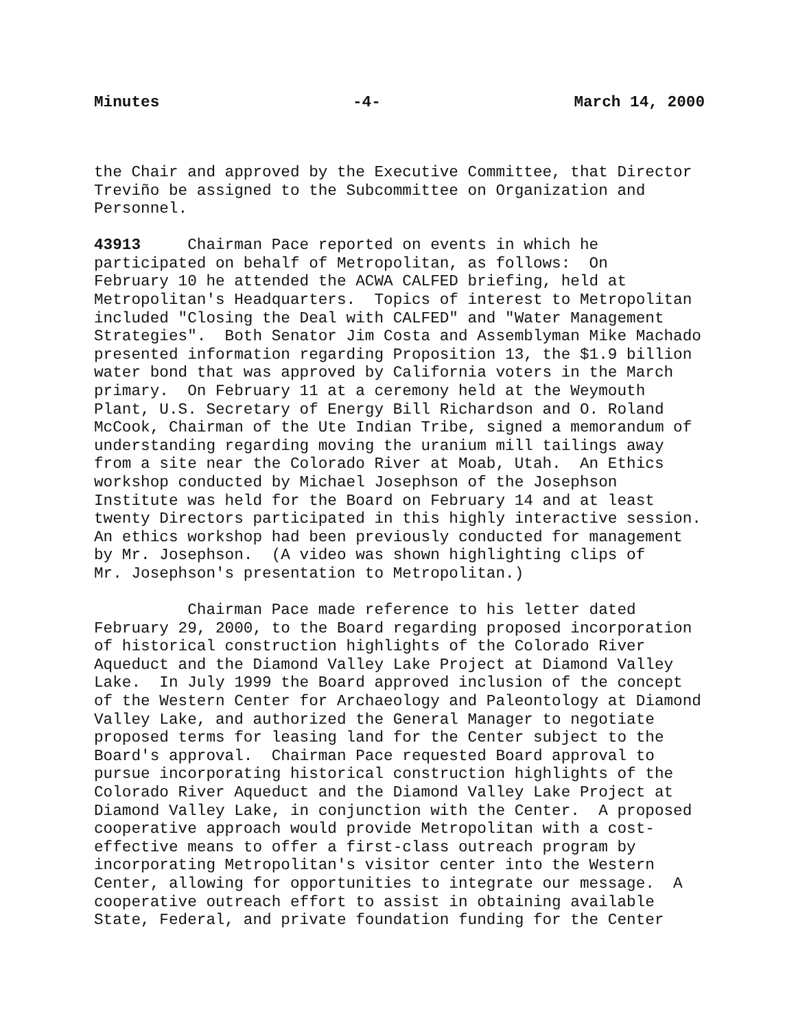Minutes -4- March 14, 2000
the Chair and approved by the Executive Committee, that Director
Treviño be assigned to the Subcommittee on Organization and
Personnel.
43913     Chairman Pace reported on events in which he
participated on behalf of Metropolitan, as follows:  On
February 10 he attended the ACWA CALFED briefing, held at
Metropolitan's Headquarters.  Topics of interest to Metropolitan
included "Closing the Deal with CALFED" and "Water Management
Strategies".  Both Senator Jim Costa and Assemblyman Mike Machado
presented information regarding Proposition 13, the $1.9 billion
water bond that was approved by California voters in the March
primary.  On February 11 at a ceremony held at the Weymouth
Plant, U.S. Secretary of Energy Bill Richardson and O. Roland
McCook, Chairman of the Ute Indian Tribe, signed a memorandum of
understanding regarding moving the uranium mill tailings away
from a site near the Colorado River at Moab, Utah.  An Ethics
workshop conducted by Michael Josephson of the Josephson
Institute was held for the Board on February 14 and at least
twenty Directors participated in this highly interactive session.
An ethics workshop had been previously conducted for management
by Mr. Josephson.  (A video was shown highlighting clips of
Mr. Josephson's presentation to Metropolitan.)
          Chairman Pace made reference to his letter dated
February 29, 2000, to the Board regarding proposed incorporation
of historical construction highlights of the Colorado River
Aqueduct and the Diamond Valley Lake Project at Diamond Valley
Lake.  In July 1999 the Board approved inclusion of the concept
of the Western Center for Archaeology and Paleontology at Diamond
Valley Lake, and authorized the General Manager to negotiate
proposed terms for leasing land for the Center subject to the
Board's approval.  Chairman Pace requested Board approval to
pursue incorporating historical construction highlights of the
Colorado River Aqueduct and the Diamond Valley Lake Project at
Diamond Valley Lake, in conjunction with the Center.  A proposed
cooperative approach would provide Metropolitan with a cost-
effective means to offer a first-class outreach program by
incorporating Metropolitan's visitor center into the Western
Center, allowing for opportunities to integrate our message.  A
cooperative outreach effort to assist in obtaining available
State, Federal, and private foundation funding for the Center